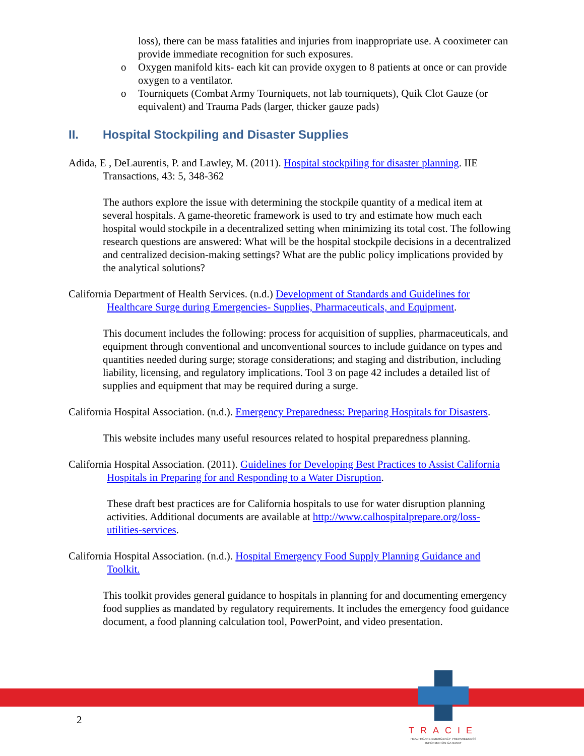loss), there can be mass fatalities and injuries from inappropriate use. A cooximeter can provide immediate recognition for such exposures.
o Oxygen manifold kits- each kit can provide oxygen to 8 patients at once or can provide oxygen to a ventilator.
o Tourniquets (Combat Army Tourniquets, not lab tourniquets), Quik Clot Gauze (or equivalent) and Trauma Pads (larger, thicker gauze pads)
II. Hospital Stockpiling and Disaster Supplies
Adida, E , DeLaurentis, P. and Lawley, M. (2011). Hospital stockpiling for disaster planning. IIE Transactions, 43: 5, 348-362
The authors explore the issue with determining the stockpile quantity of a medical item at several hospitals. A game-theoretic framework is used to try and estimate how much each hospital would stockpile in a decentralized setting when minimizing its total cost. The following research questions are answered: What will be the hospital stockpile decisions in a decentralized and centralized decision-making settings? What are the public policy implications provided by the analytical solutions?
California Department of Health Services. (n.d.) Development of Standards and Guidelines for Healthcare Surge during Emergencies- Supplies, Pharmaceuticals, and Equipment.
This document includes the following: process for acquisition of supplies, pharmaceuticals, and equipment through conventional and unconventional sources to include guidance on types and quantities needed during surge; storage considerations; and staging and distribution, including liability, licensing, and regulatory implications. Tool 3 on page 42 includes a detailed list of supplies and equipment that may be required during a surge.
California Hospital Association. (n.d.). Emergency Preparedness: Preparing Hospitals for Disasters.
This website includes many useful resources related to hospital preparedness planning.
California Hospital Association. (2011). Guidelines for Developing Best Practices to Assist California Hospitals in Preparing for and Responding to a Water Disruption.
These draft best practices are for California hospitals to use for water disruption planning activities. Additional documents are available at http://www.calhospitalprepare.org/loss-utilities-services.
California Hospital Association. (n.d.). Hospital Emergency Food Supply Planning Guidance and Toolkit.
This toolkit provides general guidance to hospitals in planning for and documenting emergency food supplies as mandated by regulatory requirements. It includes the emergency food guidance document, a food planning calculation tool, PowerPoint, and video presentation.
2
TRACIE
HEALTHCARE EMERGENCY PREPAREDNESS
INFORMATION GATEWAY